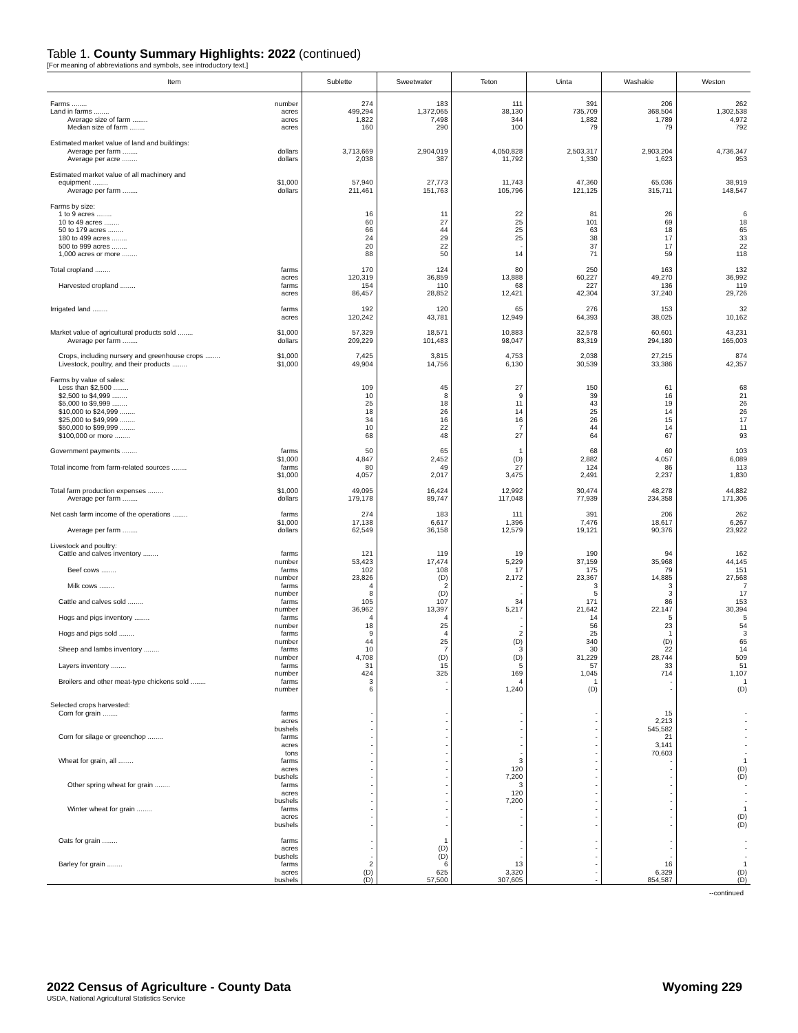Table 1. County Summary Highlights: 2022 (continued)
[For meaning of abbreviations and symbols, see introductory text.]
| Item | Sublette | Sweetwater | Teton | Uinta | Washakie | Weston |
| --- | --- | --- | --- | --- | --- | --- |
| Farms ........ number | 274 | 183 | 111 | 391 | 206 | 262 |
| Land in farms ........ acres | 499,294 | 1,372,065 | 38,130 | 735,709 | 368,504 | 1,302,538 |
| Average size of farm ........ acres | 1,822 | 7,498 | 344 | 1,882 | 1,789 | 4,972 |
| Median size of farm ........ acres | 160 | 290 | 100 | 79 | 79 | 792 |
| Estimated market value of land and buildings: | | | | | | |
| Average per farm ........ dollars | 3,713,669 | 2,904,019 | 4,050,828 | 2,503,317 | 2,903,204 | 4,736,347 |
| Average per acre ........ dollars | 2,038 | 387 | 11,792 | 1,330 | 1,623 | 953 |
| Estimated market value of all machinery and | | | | | | |
| equipment ........ $1,000 | 57,940 | 27,773 | 11,743 | 47,360 | 65,036 | 38,919 |
| Average per farm ........ dollars | 211,461 | 151,763 | 105,796 | 121,125 | 315,711 | 148,547 |
| Farms by size: | | | | | | |
| 1 to 9 acres ........ | 16 | 11 | 22 | 81 | 26 | 6 |
| 10 to 49 acres ........ | 60 | 27 | 25 | 101 | 69 | 18 |
| 50 to 179 acres ........ | 66 | 44 | 25 | 63 | 18 | 65 |
| 180 to 499 acres ........ | 24 | 29 | 25 | 38 | 17 | 33 |
| 500 to 999 acres ........ | 20 | 22 | - | 37 | 17 | 22 |
| 1,000 acres or more ........ | 88 | 50 | 14 | 71 | 59 | 118 |
| Total cropland ........ farms | 170 | 124 | 80 | 250 | 163 | 132 |
| acres | 120,319 | 36,859 | 13,888 | 60,227 | 49,270 | 36,992 |
| Harvested cropland ........ farms | 154 | 110 | 68 | 227 | 136 | 119 |
| acres | 86,457 | 28,852 | 12,421 | 42,304 | 37,240 | 29,726 |
| Irrigated land ........ farms | 192 | 120 | 65 | 276 | 153 | 32 |
| acres | 120,242 | 43,781 | 12,949 | 64,393 | 38,025 | 10,162 |
| Market value of agricultural products sold ........ $1,000 | 57,329 | 18,571 | 10,883 | 32,578 | 60,601 | 43,231 |
| Average per farm ........ dollars | 209,229 | 101,483 | 98,047 | 83,319 | 294,180 | 165,003 |
| Crops, including nursery and greenhouse crops ........ $1,000 | 7,425 | 3,815 | 4,753 | 2,038 | 27,215 | 874 |
| Livestock, poultry, and their products ........ $1,000 | 49,904 | 14,756 | 6,130 | 30,539 | 33,386 | 42,357 |
| Farms by value of sales: | | | | | | |
| Less than $2,500 ........ | 109 | 45 | 27 | 150 | 61 | 68 |
| $2,500 to $4,999 ........ | 10 | 8 | 9 | 39 | 16 | 21 |
| $5,000 to $9,999 ........ | 25 | 18 | 11 | 43 | 19 | 26 |
| $10,000 to $24,999 ........ | 18 | 26 | 14 | 25 | 14 | 26 |
| $25,000 to $49,999 ........ | 34 | 16 | 16 | 26 | 15 | 17 |
| $50,000 to $99,999 ........ | 10 | 22 | 7 | 44 | 14 | 11 |
| $100,000 or more ........ | 68 | 48 | 27 | 64 | 67 | 93 |
| Government payments ........ farms | 50 | 65 | 1 | 68 | 60 | 103 |
| $1,000 | 4,847 | 2,452 | (D) | 2,882 | 4,057 | 6,089 |
| Total income from farm-related sources ........ farms | 80 | 49 | 27 | 124 | 86 | 113 |
| $1,000 | 4,057 | 2,017 | 3,475 | 2,491 | 2,237 | 1,830 |
| Total farm production expenses ........ $1,000 | 49,095 | 16,424 | 12,992 | 30,474 | 48,278 | 44,882 |
| Average per farm ........ dollars | 179,178 | 89,747 | 117,048 | 77,939 | 234,358 | 171,306 |
| Net cash farm income of the operations ........ farms | 274 | 183 | 111 | 391 | 206 | 262 |
| $1,000 | 17,138 | 6,617 | 1,396 | 7,476 | 18,617 | 6,267 |
| Average per farm ........ dollars | 62,549 | 36,158 | 12,579 | 19,121 | 90,376 | 23,922 |
| Livestock and poultry: | | | | | | |
| Cattle and calves inventory ........ farms | 121 | 119 | 19 | 190 | 94 | 162 |
| number | 53,423 | 17,474 | 5,229 | 37,159 | 35,968 | 44,145 |
| Beef cows ........ farms | 102 | 108 | 17 | 175 | 79 | 151 |
| number | 23,826 | (D) | 2,172 | 23,367 | 14,885 | 27,568 |
| Milk cows ........ farms | 4 | 2 | - | 3 | 3 | 7 |
| number | 8 | (D) | - | 5 | 3 | 17 |
| Cattle and calves sold ........ farms | 105 | 107 | 34 | 171 | 86 | 153 |
| number | 36,962 | 13,397 | 5,217 | 21,642 | 22,147 | 30,394 |
| Hogs and pigs inventory ........ farms | 4 | 4 | - | 14 | 5 | 5 |
| number | 18 | 25 | - | 56 | 23 | 54 |
| Hogs and pigs sold ........ farms | 9 | 4 | 2 | 25 | 1 | 3 |
| number | 44 | 25 | (D) | 340 | (D) | 65 |
| Sheep and lambs inventory ........ farms | 10 | 7 | 3 | 30 | 22 | 14 |
| number | 4,708 | (D) | (D) | 31,229 | 28,744 | 509 |
| Layers inventory ........ farms | 31 | 15 | 5 | 57 | 33 | 51 |
| number | 424 | 325 | 169 | 1,045 | 714 | 1,107 |
| Broilers and other meat-type chickens sold ........ farms | 3 | - | 4 | 1 | - | 1 |
| number | 6 | - | 1,240 | (D) | - | (D) |
| Selected crops harvested: | | | | | | |
| Corn for grain ........ farms | - | - | - | - | 15 | - |
| acres | - | - | - | - | 2,213 | - |
| bushels | - | - | - | - | 545,582 | - |
| Corn for silage or greenchop ........ farms | - | - | - | - | 21 | - |
| acres | - | - | - | - | 3,141 | - |
| tons | - | - | - | - | 70,603 | - |
| Wheat for grain, all ........ farms | - | - | 3 | - | - | 1 |
| acres | - | - | 120 | - | - | (D) |
| bushels | - | - | 7,200 | - | - | (D) |
| Other spring wheat for grain ........ farms | - | - | 3 | - | - | - |
| acres | - | - | 120 | - | - | - |
| bushels | - | - | 7,200 | - | - | - |
| Winter wheat for grain ........ farms | - | - | - | - | - | 1 |
| acres | - | - | - | - | - | (D) |
| bushels | - | - | - | - | - | (D) |
| Oats for grain ........ farms | - | 1 | - | - | - | - |
| acres | - | (D) | - | - | - | - |
| bushels | - | (D) | - | - | - | - |
| Barley for grain ........ farms | 2 | 6 | 13 | - | 16 | 1 |
| acres | (D) | 625 | 3,320 | - | 6,329 | (D) |
| bushels | (D) | 57,500 | 307,605 | - | 854,587 | (D) |
--continued
2022 Census of Agriculture - County Data Wyoming 229
USDA, National Agricultural Statistics Service